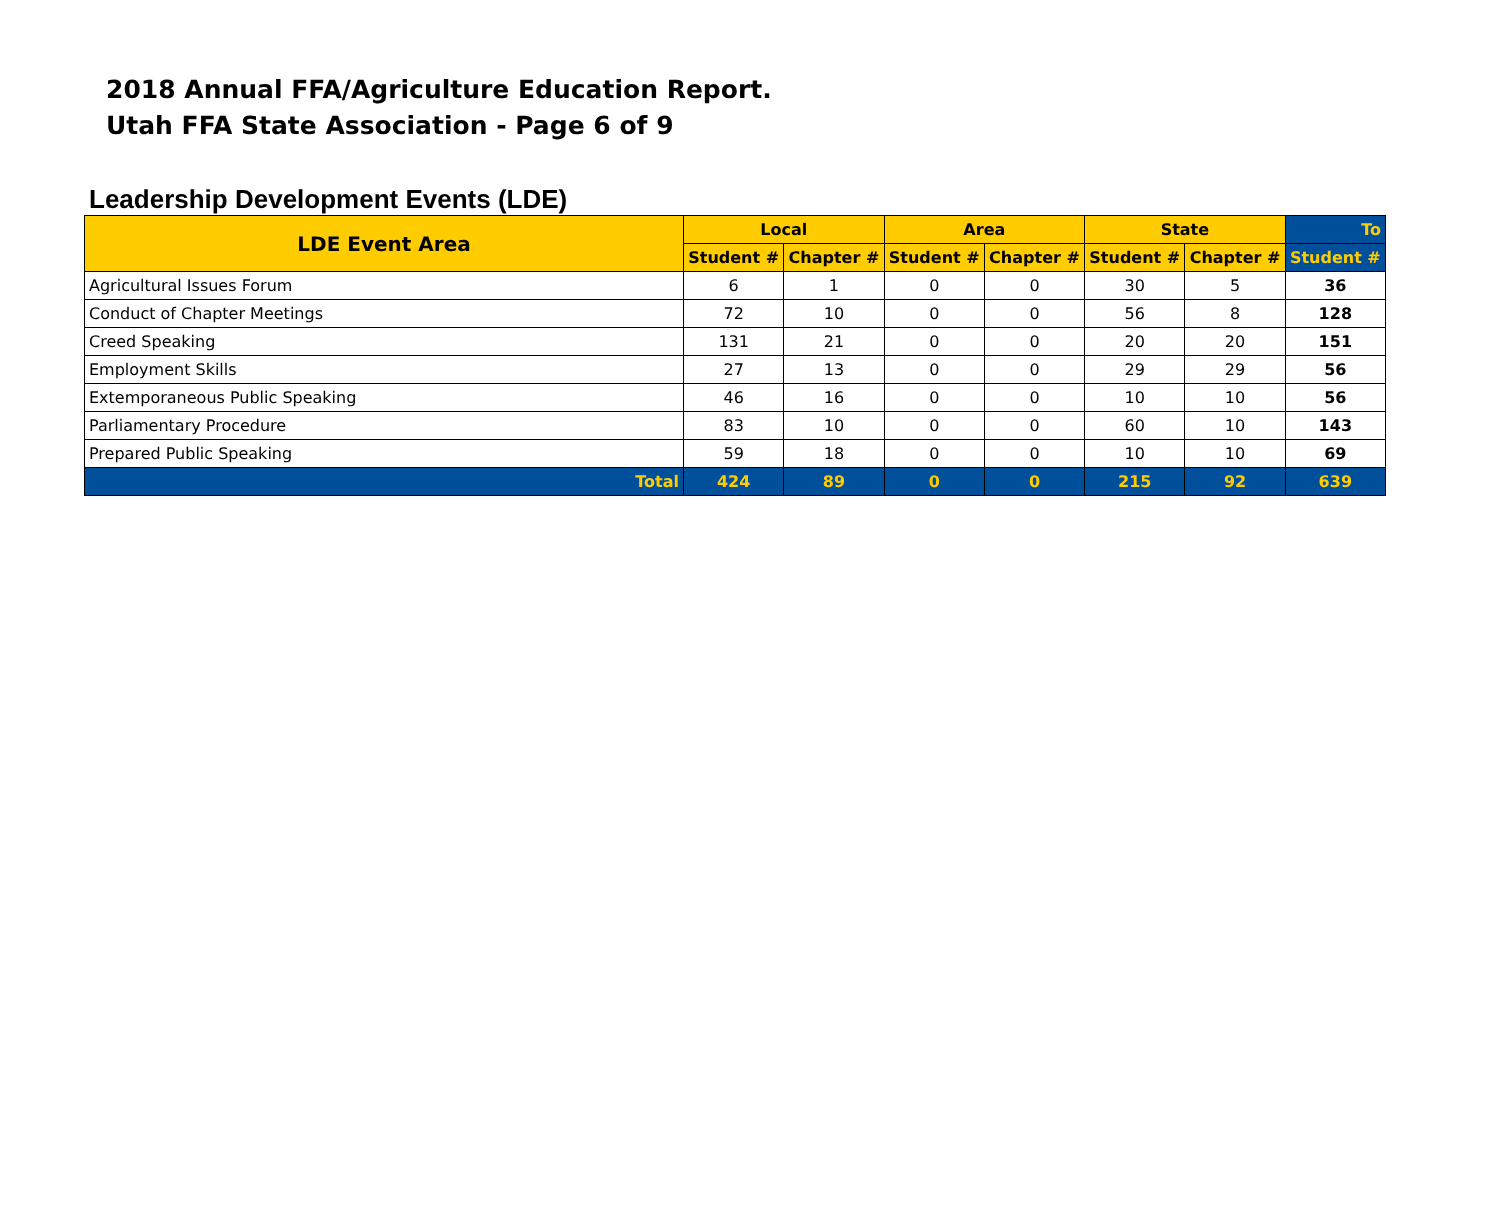2018 Annual FFA/Agriculture Education Report.
Utah FFA State Association - Page 6 of 9
Leadership Development Events (LDE)
| LDE Event Area | Local | | Area | | State | | To |
| --- | --- | --- | --- | --- | --- | --- | --- |
| | Student # | Chapter # | Student # | Chapter # | Student # | Chapter # | Student # |
| Agricultural Issues Forum | 6 | 1 | 0 | 0 | 30 | 5 | 36 |
| Conduct of Chapter Meetings | 72 | 10 | 0 | 0 | 56 | 8 | 128 |
| Creed Speaking | 131 | 21 | 0 | 0 | 20 | 20 | 151 |
| Employment Skills | 27 | 13 | 0 | 0 | 29 | 29 | 56 |
| Extemporaneous Public Speaking | 46 | 16 | 0 | 0 | 10 | 10 | 56 |
| Parliamentary Procedure | 83 | 10 | 0 | 0 | 60 | 10 | 143 |
| Prepared Public Speaking | 59 | 18 | 0 | 0 | 10 | 10 | 69 |
| Total | 424 | 89 | 0 | 0 | 215 | 92 | 639 |